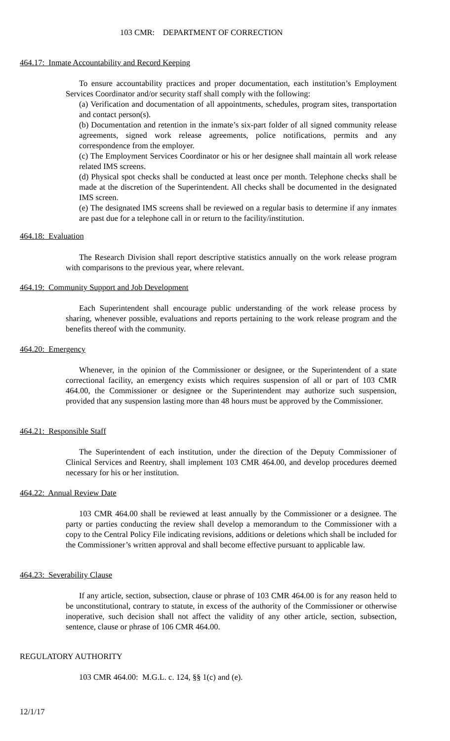103 CMR: DEPARTMENT OF CORRECTION
464.17: Inmate Accountability and Record Keeping
To ensure accountability practices and proper documentation, each institution’s Employment Services Coordinator and/or security staff shall comply with the following:
(a) Verification and documentation of all appointments, schedules, program sites, transportation and contact person(s).
(b) Documentation and retention in the inmate’s six-part folder of all signed community release agreements, signed work release agreements, police notifications, permits and any correspondence from the employer.
(c) The Employment Services Coordinator or his or her designee shall maintain all work release related IMS screens.
(d) Physical spot checks shall be conducted at least once per month. Telephone checks shall be made at the discretion of the Superintendent. All checks shall be documented in the designated IMS screen.
(e) The designated IMS screens shall be reviewed on a regular basis to determine if any inmates are past due for a telephone call in or return to the facility/institution.
464.18: Evaluation
The Research Division shall report descriptive statistics annually on the work release program with comparisons to the previous year, where relevant.
464.19: Community Support and Job Development
Each Superintendent shall encourage public understanding of the work release process by sharing, whenever possible, evaluations and reports pertaining to the work release program and the benefits thereof with the community.
464.20: Emergency
Whenever, in the opinion of the Commissioner or designee, or the Superintendent of a state correctional facility, an emergency exists which requires suspension of all or part of 103 CMR 464.00, the Commissioner or designee or the Superintendent may authorize such suspension, provided that any suspension lasting more than 48 hours must be approved by the Commissioner.
464.21: Responsible Staff
The Superintendent of each institution, under the direction of the Deputy Commissioner of Clinical Services and Reentry, shall implement 103 CMR 464.00, and develop procedures deemed necessary for his or her institution.
464.22: Annual Review Date
103 CMR 464.00 shall be reviewed at least annually by the Commissioner or a designee. The party or parties conducting the review shall develop a memorandum to the Commissioner with a copy to the Central Policy File indicating revisions, additions or deletions which shall be included for the Commissioner’s written approval and shall become effective pursuant to applicable law.
464.23: Severability Clause
If any article, section, subsection, clause or phrase of 103 CMR 464.00 is for any reason held to be unconstitutional, contrary to statute, in excess of the authority of the Commissioner or otherwise inoperative, such decision shall not affect the validity of any other article, section, subsection, sentence, clause or phrase of 106 CMR 464.00.
REGULATORY AUTHORITY
103 CMR 464.00: M.G.L. c. 124, §§ 1(c) and (e).
12/1/17